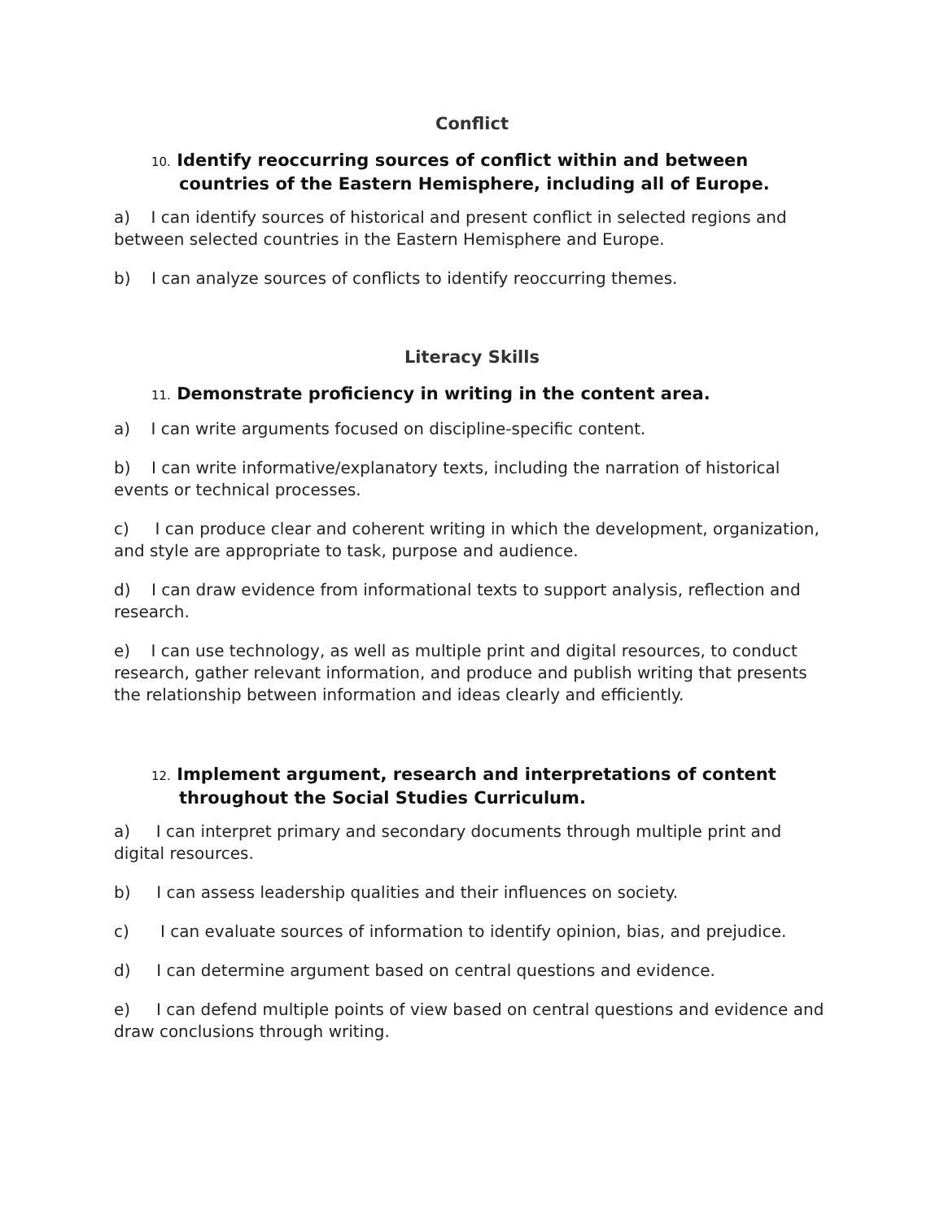Conflict
10. Identify reoccurring sources of conflict within and between countries of the Eastern Hemisphere, including all of Europe.
a) I can identify sources of historical and present conflict in selected regions and between selected countries in the Eastern Hemisphere and Europe.
b) I can analyze sources of conflicts to identify reoccurring themes.
Literacy Skills
11. Demonstrate proficiency in writing in the content area.
a) I can write arguments focused on discipline-specific content.
b) I can write informative/explanatory texts, including the narration of historical events or technical processes.
c) I can produce clear and coherent writing in which the development, organization, and style are appropriate to task, purpose and audience.
d) I can draw evidence from informational texts to support analysis, reflection and research.
e) I can use technology, as well as multiple print and digital resources, to conduct research, gather relevant information, and produce and publish writing that presents the relationship between information and ideas clearly and efficiently.
12. Implement argument, research and interpretations of content throughout the Social Studies Curriculum.
a) I can interpret primary and secondary documents through multiple print and digital resources.
b) I can assess leadership qualities and their influences on society.
c) I can evaluate sources of information to identify opinion, bias, and prejudice.
d) I can determine argument based on central questions and evidence.
e) I can defend multiple points of view based on central questions and evidence and draw conclusions through writing.